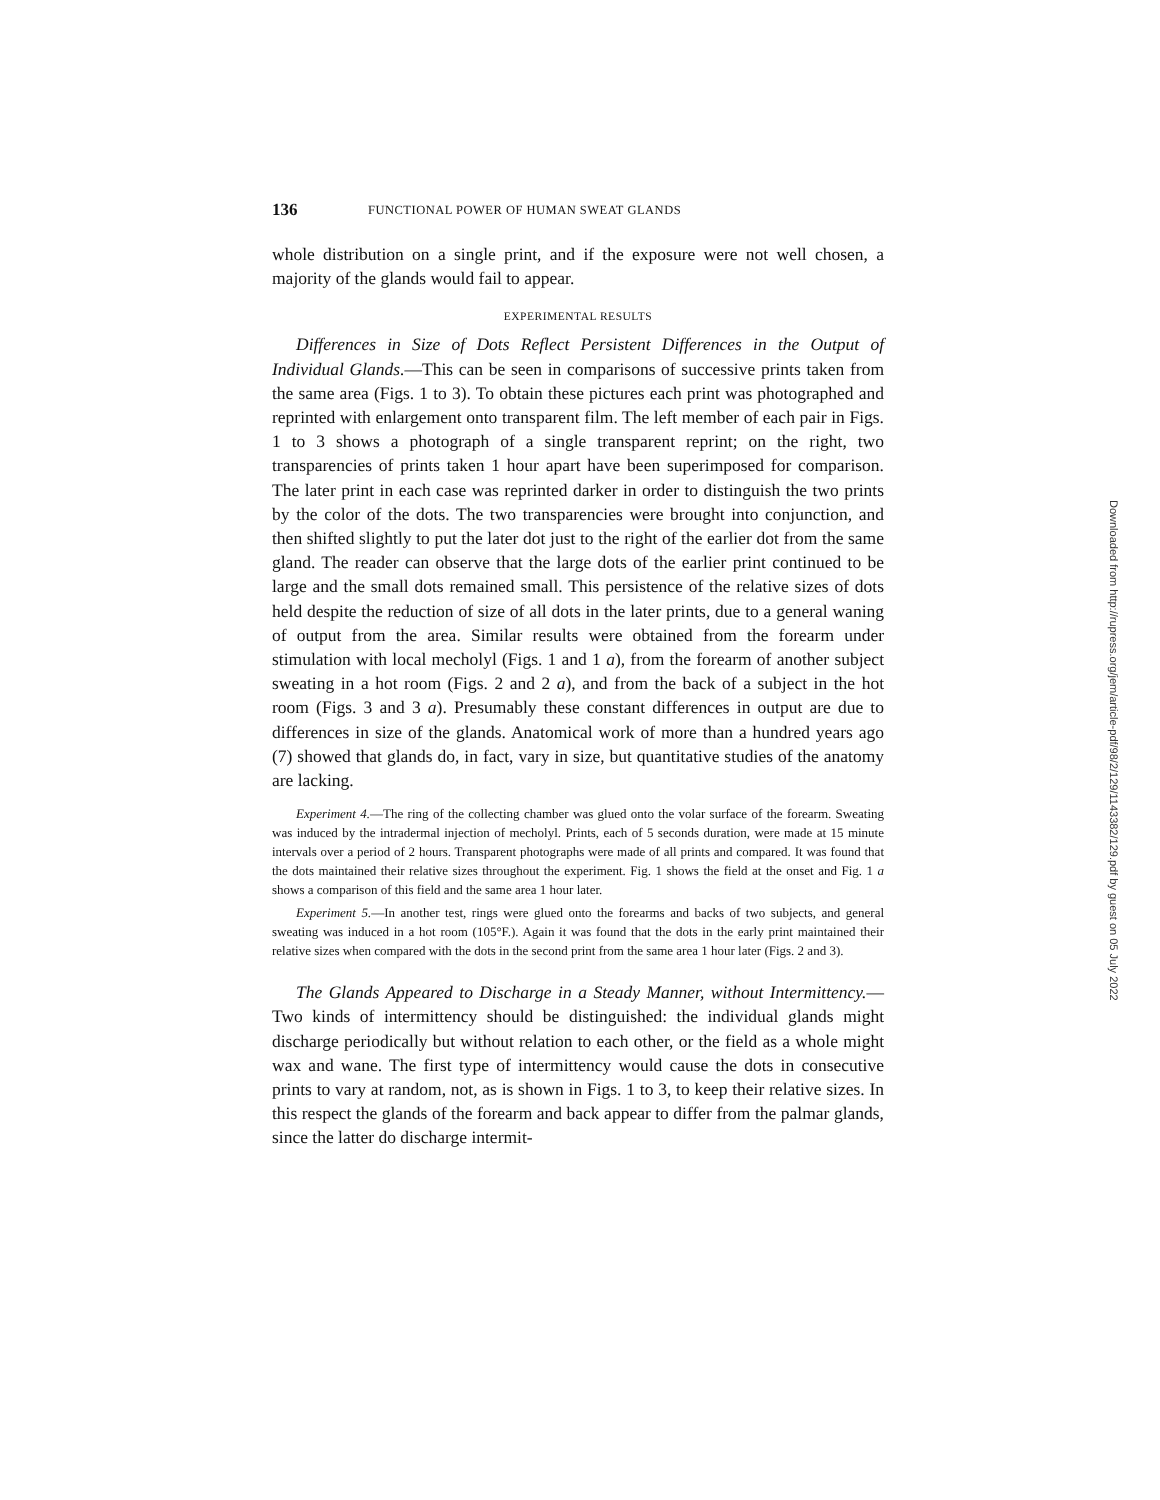136 FUNCTIONAL POWER OF HUMAN SWEAT GLANDS
whole distribution on a single print, and if the exposure were not well chosen, a majority of the glands would fail to appear.
EXPERIMENTAL RESULTS
Differences in Size of Dots Reflect Persistent Differences in the Output of Individual Glands.—This can be seen in comparisons of successive prints taken from the same area (Figs. 1 to 3). To obtain these pictures each print was photographed and reprinted with enlargement onto transparent film. The left member of each pair in Figs. 1 to 3 shows a photograph of a single transparent reprint; on the right, two transparencies of prints taken 1 hour apart have been superimposed for comparison. The later print in each case was reprinted darker in order to distinguish the two prints by the color of the dots. The two transparencies were brought into conjunction, and then shifted slightly to put the later dot just to the right of the earlier dot from the same gland. The reader can observe that the large dots of the earlier print continued to be large and the small dots remained small. This persistence of the relative sizes of dots held despite the reduction of size of all dots in the later prints, due to a general waning of output from the area. Similar results were obtained from the forearm under stimulation with local mecholyl (Figs. 1 and 1 a), from the forearm of another subject sweating in a hot room (Figs. 2 and 2 a), and from the back of a subject in the hot room (Figs. 3 and 3 a). Presumably these constant differences in output are due to differences in size of the glands. Anatomical work of more than a hundred years ago (7) showed that glands do, in fact, vary in size, but quantitative studies of the anatomy are lacking.
Experiment 4.—The ring of the collecting chamber was glued onto the volar surface of the forearm. Sweating was induced by the intradermal injection of mecholyl. Prints, each of 5 seconds duration, were made at 15 minute intervals over a period of 2 hours. Transparent photographs were made of all prints and compared. It was found that the dots maintained their relative sizes throughout the experiment. Fig. 1 shows the field at the onset and Fig. 1 a shows a comparison of this field and the same area 1 hour later.
Experiment 5.—In another test, rings were glued onto the forearms and backs of two subjects, and general sweating was induced in a hot room (105°F.). Again it was found that the dots in the early print maintained their relative sizes when compared with the dots in the second print from the same area 1 hour later (Figs. 2 and 3).
The Glands Appeared to Discharge in a Steady Manner, without Intermittency.—Two kinds of intermittency should be distinguished: the individual glands might discharge periodically but without relation to each other, or the field as a whole might wax and wane. The first type of intermittency would cause the dots in consecutive prints to vary at random, not, as is shown in Figs. 1 to 3, to keep their relative sizes. In this respect the glands of the forearm and back appear to differ from the palmar glands, since the latter do discharge intermit-
Downloaded from http://rupress.org/jem/article-pdf/98/2/129/1143382/129.pdf by guest on 05 July 2022